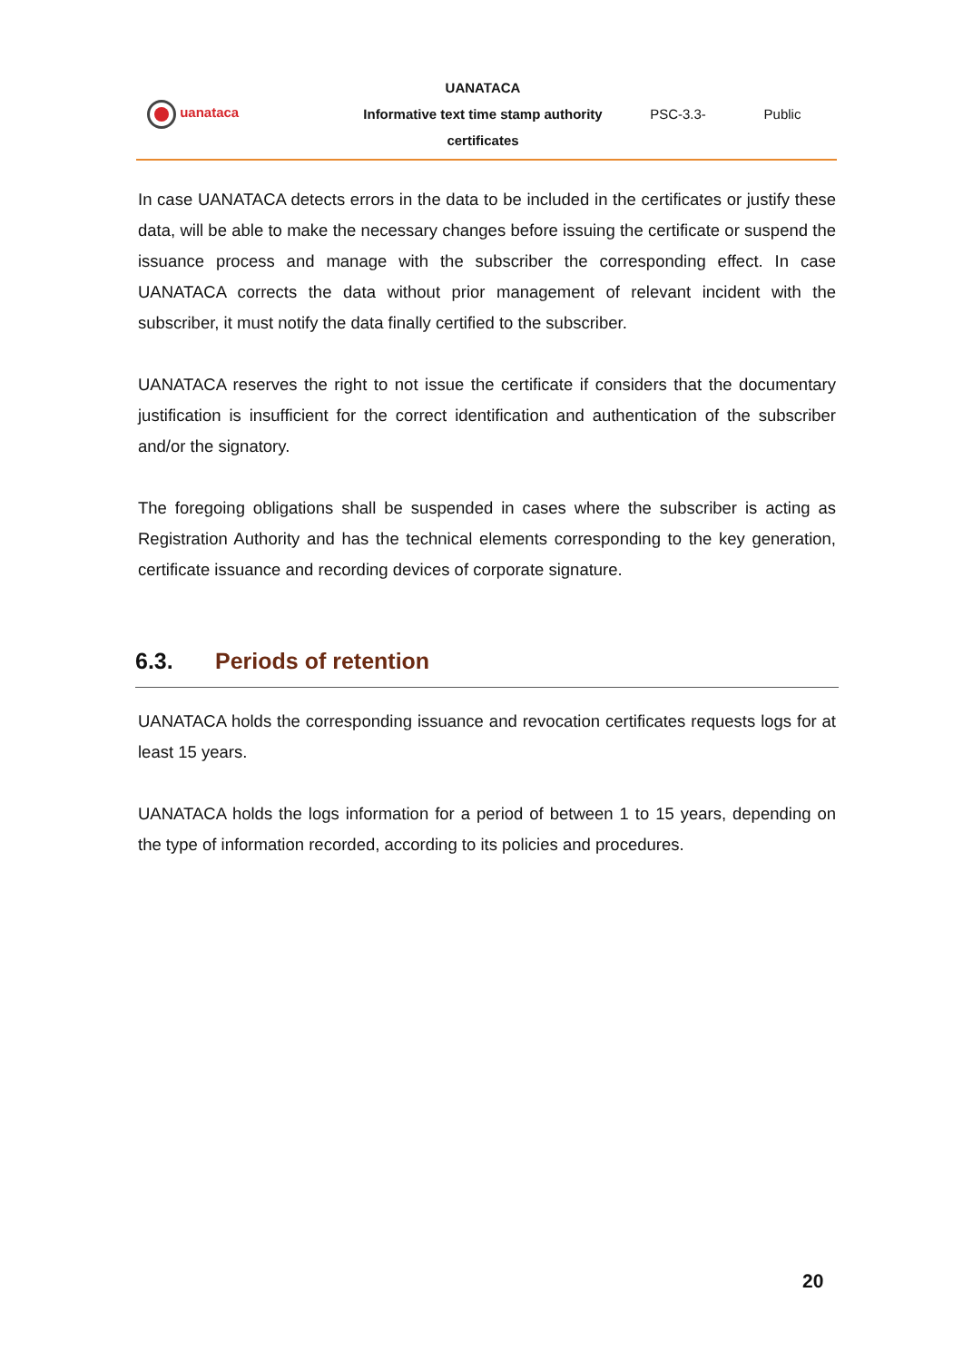| uanataca | UANATACA Informative text time stamp authority certificates | PSC-3.3- | Public |
In case UANATACA detects errors in the data to be included in the certificates or justify these data, will be able to make the necessary changes before issuing the certificate or suspend the issuance process and manage with the subscriber the corresponding effect. In case UANATACA corrects the data without prior management of relevant incident with the subscriber, it must notify the data finally certified to the subscriber.
UANATACA reserves the right to not issue the certificate if considers that the documentary justification is insufficient for the correct identification and authentication of the subscriber and/or the signatory.
The foregoing obligations shall be suspended in cases where the subscriber is acting as Registration Authority and has the technical elements corresponding to the key generation, certificate issuance and recording devices of corporate signature.
6.3. Periods of retention
UANATACA holds the corresponding issuance and revocation certificates requests logs for at least 15 years.
UANATACA holds the logs information for a period of between 1 to 15 years, depending on the type of information recorded, according to its policies and procedures.
20